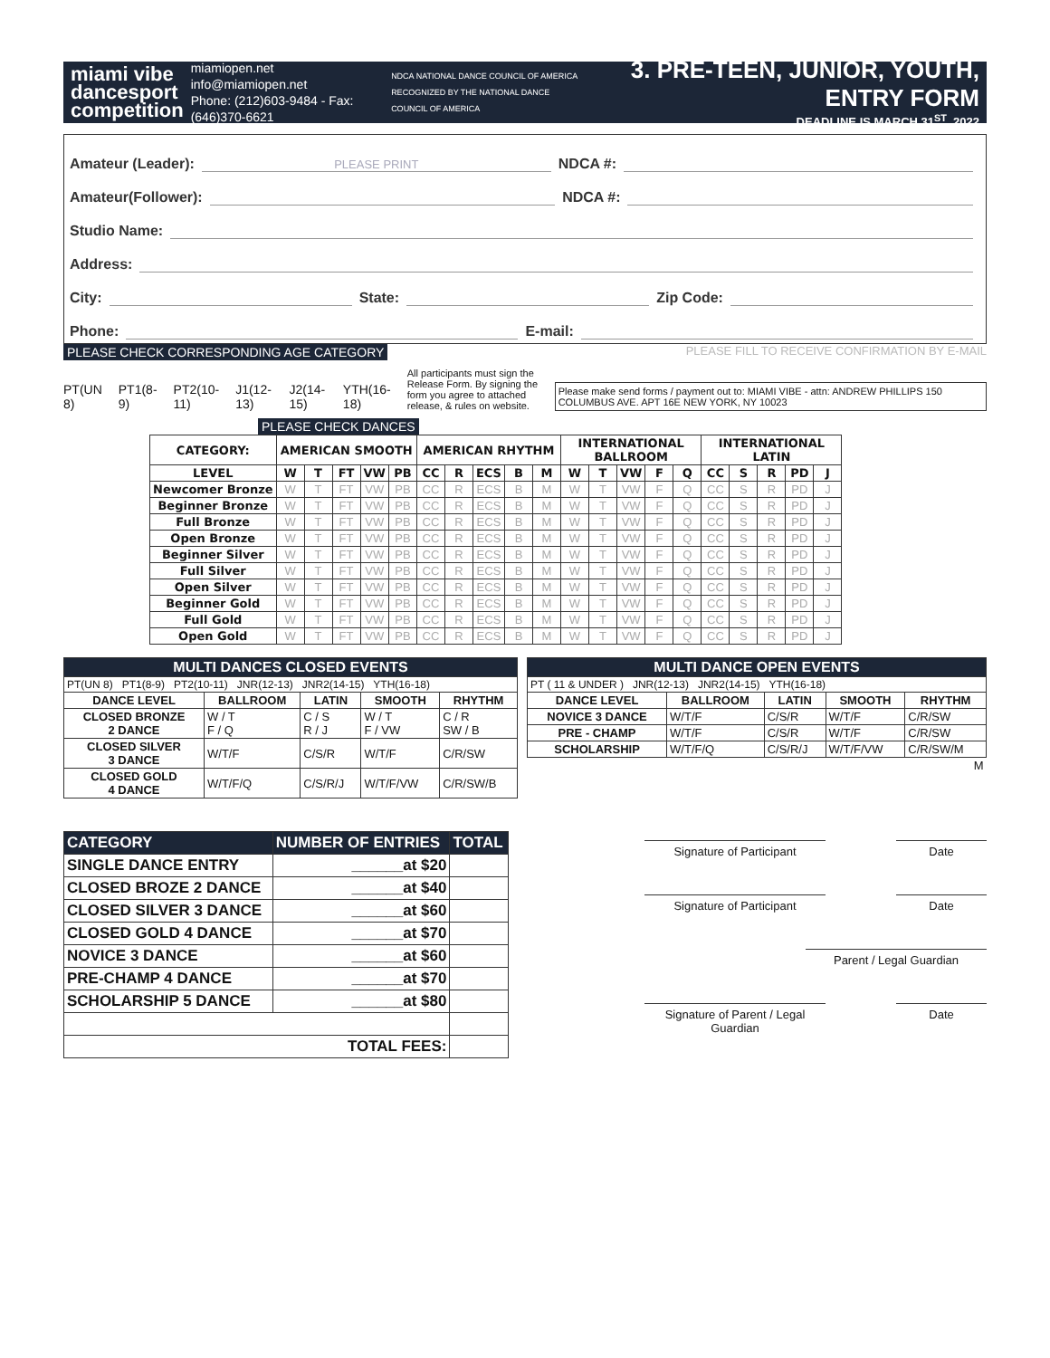miami vibe
dancesport
competition
miamiopen.net
info@miamiopen.net
Phone: (212)603-9484 - Fax: (646)370-6621
NDCA NATIONAL DANCE COUNCIL OF AMERICA
RECOGNIZED BY THE NATIONAL DANCE COUNCIL OF AMERICA
3. PRE-TEEN, JUNIOR, YOUTH, ENTRY FORM
DEADLINE IS MARCH 31<sup>ST</sup>, 2022
Amateur (Leader): PLEASE PRINT NDCA #:
Amateur(Follower): NDCA #:
Studio Name:
Address:
City: State: Zip Code:
Phone: E-mail:
PLEASE CHECK CORRESPONDING AGE CATEGORY
PLEASE FILL TO RECEIVE CONFIRMATION BY E-MAIL
PT(UN 8)
PT1(8-9)
PT2(10-11)
J1(12-13)
J2(14-15)
YTH(16-18)
All participants must sign the Release Form. By signing the form you agree to attached release, & rules on website.
Please make send forms / payment out to: MIAMI VIBE - attn: ANDREW PHILLIPS 150 COLUMBUS AVE. APT 16E NEW YORK, NY 10023
PLEASE CHECK DANCES
| CATEGORY: | AMERICAN SMOOTH | | | | | AMERICAN RHYTHM | | | | | INTERNATIONAL BALLROOM | | | | | INTERNATIONAL LATIN | | | | |
| --- | --- | --- | --- | --- | --- | --- | --- | --- | --- | --- | --- | --- | --- | --- | --- | --- | --- | --- | --- | --- |
| LEVEL | W | T | FT | VW | PB | CC | R | ECS | B | M | W | T | VW | F | Q | CC | S | R | PD | J |
| Newcomer Bronze | W | T | FT | VW | PB | CC | R | ECS | B | M | W | T | VW | F | Q | CC | S | R | PD | J |
| Beginner Bronze | W | T | FT | VW | PB | CC | R | ECS | B | M | W | T | VW | F | Q | CC | S | R | PD | J |
| Full Bronze | W | T | FT | VW | PB | CC | R | ECS | B | M | W | T | VW | F | Q | CC | S | R | PD | J |
| Open Bronze | W | T | FT | VW | PB | CC | R | ECS | B | M | W | T | VW | F | Q | CC | S | R | PD | J |
| Beginner Silver | W | T | FT | VW | PB | CC | R | ECS | B | M | W | T | VW | F | Q | CC | S | R | PD | J |
| Full Silver | W | T | FT | VW | PB | CC | R | ECS | B | M | W | T | VW | F | Q | CC | S | R | PD | J |
| Open Silver | W | T | FT | VW | PB | CC | R | ECS | B | M | W | T | VW | F | Q | CC | S | R | PD | J |
| Beginner Gold | W | T | FT | VW | PB | CC | R | ECS | B | M | W | T | VW | F | Q | CC | S | R | PD | J |
| Full Gold | W | T | FT | VW | PB | CC | R | ECS | B | M | W | T | VW | F | Q | CC | S | R | PD | J |
| Open Gold | W | T | FT | VW | PB | CC | R | ECS | B | M | W | T | VW | F | Q | CC | S | R | PD | J |
| MULTI DANCES CLOSED EVENTS | | | | |
| PT(UN 8) PT1(8-9) PT2(10-11) JNR(12-13) JNR2(14-15) YTH(16-18) | | | | |
| DANCE LEVEL | BALLROOM | LATIN | SMOOTH | RHYTHM |
| CLOSED BRONZE 2 DANCE | W / T F / Q | C / S R / J | W / T F / VW | C / R SW / B |
| CLOSED SILVER 3 DANCE | W/T/F | C/S/R | W/T/F | C/R/SW |
| CLOSED GOLD 4 DANCE | W/T/F/Q | C/S/R/J | W/T/F/VW | C/R/SW/B |
| MULTI DANCE OPEN EVENTS | | | | |
| PT ( 11 & UNDER ) JNR(12-13) JNR2(14-15) YTH(16-18) | | | | |
| DANCE LEVEL | BALLROOM | LATIN | SMOOTH | RHYTHM |
| NOVICE 3 DANCE | W/T/F | C/S/R | W/T/F | C/R/SW |
| PRE - CHAMP | W/T/F | C/S/R | W/T/F | C/R/SW |
| SCHOLARSHIP | W/T/F/Q | C/S/R/J | W/T/F/VW | C/R/SW/M |
| M | | | | |
| CATEGORY | NUMBER OF ENTRIES | TOTAL |
| SINGLE DANCE ENTRY | ______at $20 | |
| CLOSED BROZE 2 DANCE | ______at $40 | |
| CLOSED SILVER 3 DANCE | ______at $60 | |
| CLOSED GOLD 4 DANCE | ______at $70 | |
| NOVICE 3 DANCE | ______at $60 | |
| PRE-CHAMP 4 DANCE | ______at $70 | |
| SCHOLARSHIP 5 DANCE | ______at $80 | |
| TOTAL FEES: | | |
Signature of Participant Date
Signature of Participant Date
Parent / Legal Guardian
Signature of Parent / Legal Guardian
Date